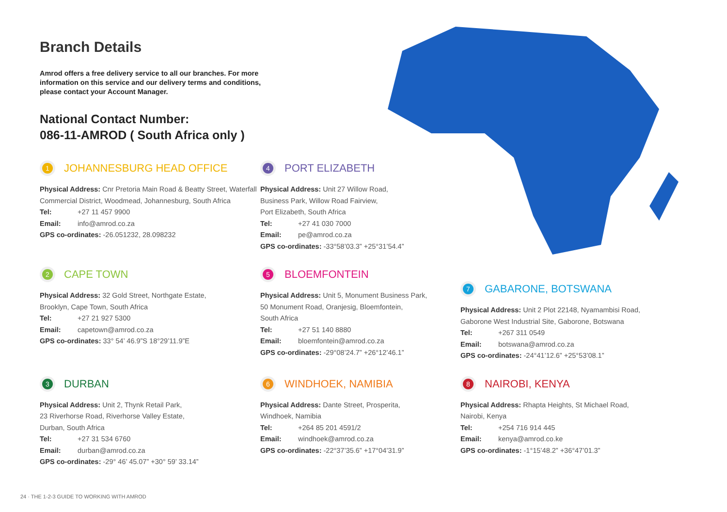Branch Details
Amrod offers a free delivery service to all our branches. For more information on this service and our delivery terms and conditions, please contact your Account Manager.
National Contact Number:
086-11-AMROD ( South Africa only )
1 JOHANNESBURG HEAD OFFICE
Physical Address: Cnr Pretoria Main Road & Beatty Street, Waterfall Commercial District, Woodmead, Johannesburg, South Africa
Tel: +27 11 457 9900
Email: info@amrod.co.za
GPS co-ordinates: -26.051232, 28.098232
4 PORT ELIZABETH
Physical Address: Unit 27 Willow Road,
Business Park, Willow Road Fairview,
Port Elizabeth, South Africa
Tel: +27 41 030 7000
Email: pe@amrod.co.za
GPS co-ordinates: -33°58’03.3” +25°31’54.4”
2 CAPE TOWN
Physical Address: 32 Gold Street, Northgate Estate,
Brooklyn, Cape Town, South Africa
Tel: +27 21 927 5300
Email: capetown@amrod.co.za
GPS co-ordinates: 33° 54’ 46.9”S 18°29’11.9”E
5 BLOEMFONTEIN
Physical Address: Unit 5, Monument Business Park,
50 Monument Road, Oranjesig, Bloemfontein,
South Africa
Tel: +27 51 140 8880
Email: bloemfontein@amrod.co.za
GPS co-ordinates: -29°08’24.7” +26°12’46.1”
7 GABARONE, BOTSWANA
Physical Address: Unit 2 Plot 22148, Nyamambisi Road,
Gaborone West Industrial Site, Gaborone, Botswana
Tel: +267 311 0549
Email: botswana@amrod.co.za
GPS co-ordinates: -24°41’12.6” +25°53’08.1”
3 DURBAN
Physical Address: Unit 2, Thynk Retail Park,
23 Riverhorse Road, Riverhorse Valley Estate,
Durban, South Africa
Tel: +27 31 534 6760
Email: durban@amrod.co.za
GPS co-ordinates: -29° 46’ 45.07” +30° 59’ 33.14”
6 WINDHOEK, NAMIBIA
Physical Address: Dante Street, Prosperita,
Windhoek, Namibia
Tel: +264 85 201 4591/2
Email: windhoek@amrod.co.za
GPS co-ordinates: -22°37’35.6” +17°04’31.9”
8 NAIROBI, KENYA
Physical Address: Rhapta Heights, St Michael Road,
Nairobi, Kenya
Tel: +254 716 914 445
Email: kenya@amrod.co.ke
GPS co-ordinates: -1°15’48.2” +36°47’01.3”
24 · THE 1-2-3 GUIDE TO WORKING WITH AMROD